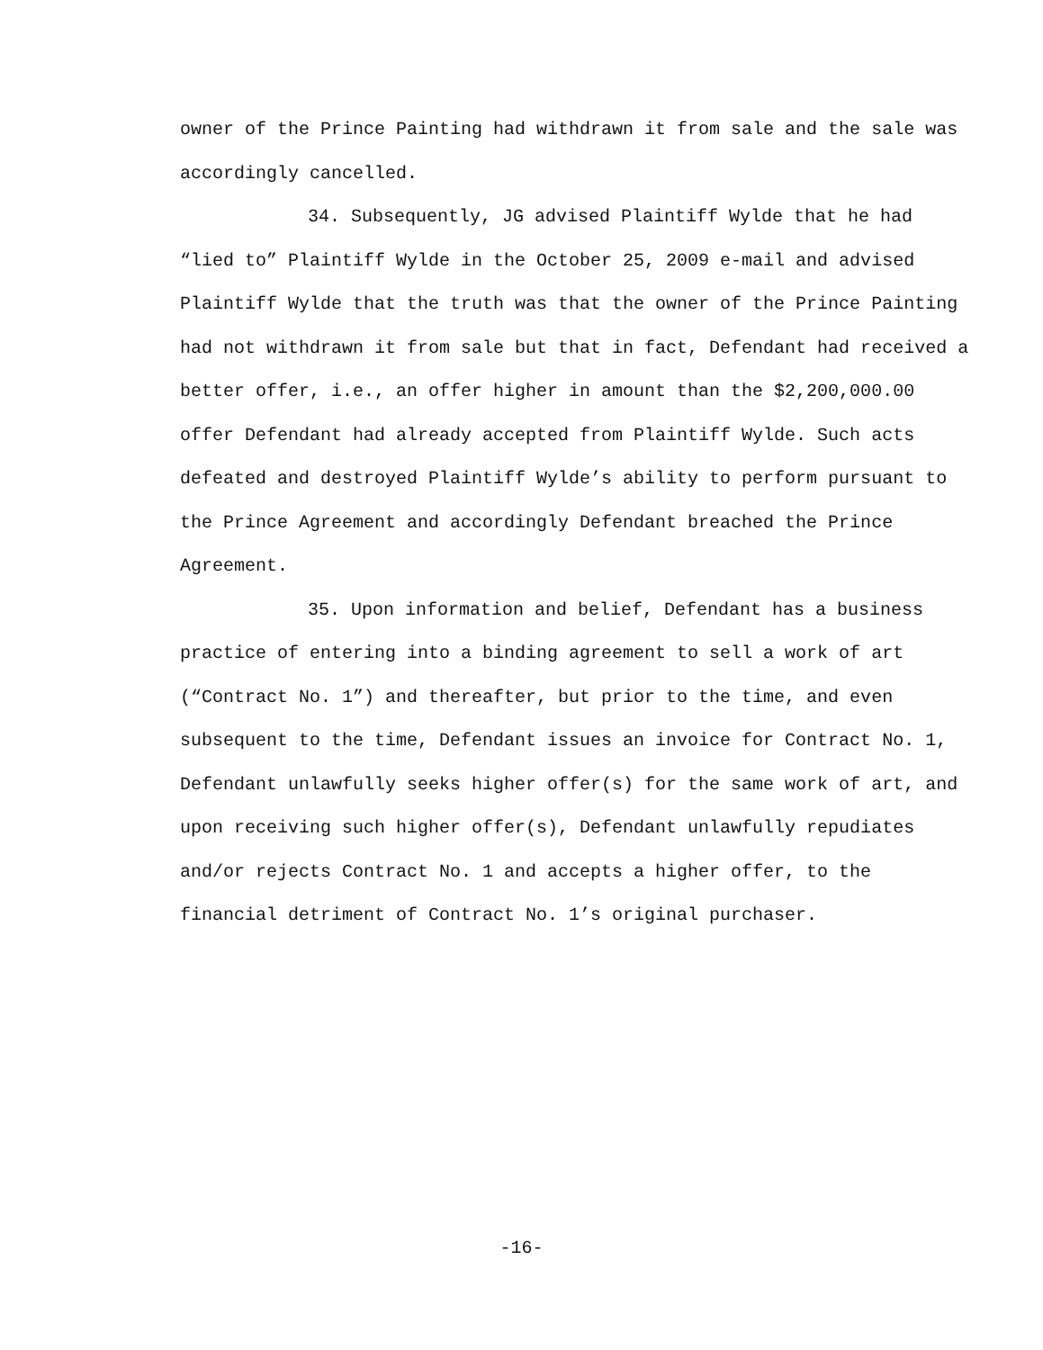owner of the Prince Painting had withdrawn it from sale and the sale was accordingly cancelled.
34. Subsequently, JG advised Plaintiff Wylde that he had “lied to” Plaintiff Wylde in the October 25, 2009 e-mail and advised Plaintiff Wylde that the truth was that the owner of the Prince Painting had not withdrawn it from sale but that in fact, Defendant had received a better offer, i.e., an offer higher in amount than the $2,200,000.00 offer Defendant had already accepted from Plaintiff Wylde. Such acts defeated and destroyed Plaintiff Wylde’s ability to perform pursuant to the Prince Agreement and accordingly Defendant breached the Prince Agreement.
35. Upon information and belief, Defendant has a business practice of entering into a binding agreement to sell a work of art (“Contract No. 1”) and thereafter, but prior to the time, and even subsequent to the time, Defendant issues an invoice for Contract No. 1, Defendant unlawfully seeks higher offer(s) for the same work of art, and upon receiving such higher offer(s), Defendant unlawfully repudiates and/or rejects Contract No. 1 and accepts a higher offer, to the financial detriment of Contract No. 1’s original purchaser.
-16-